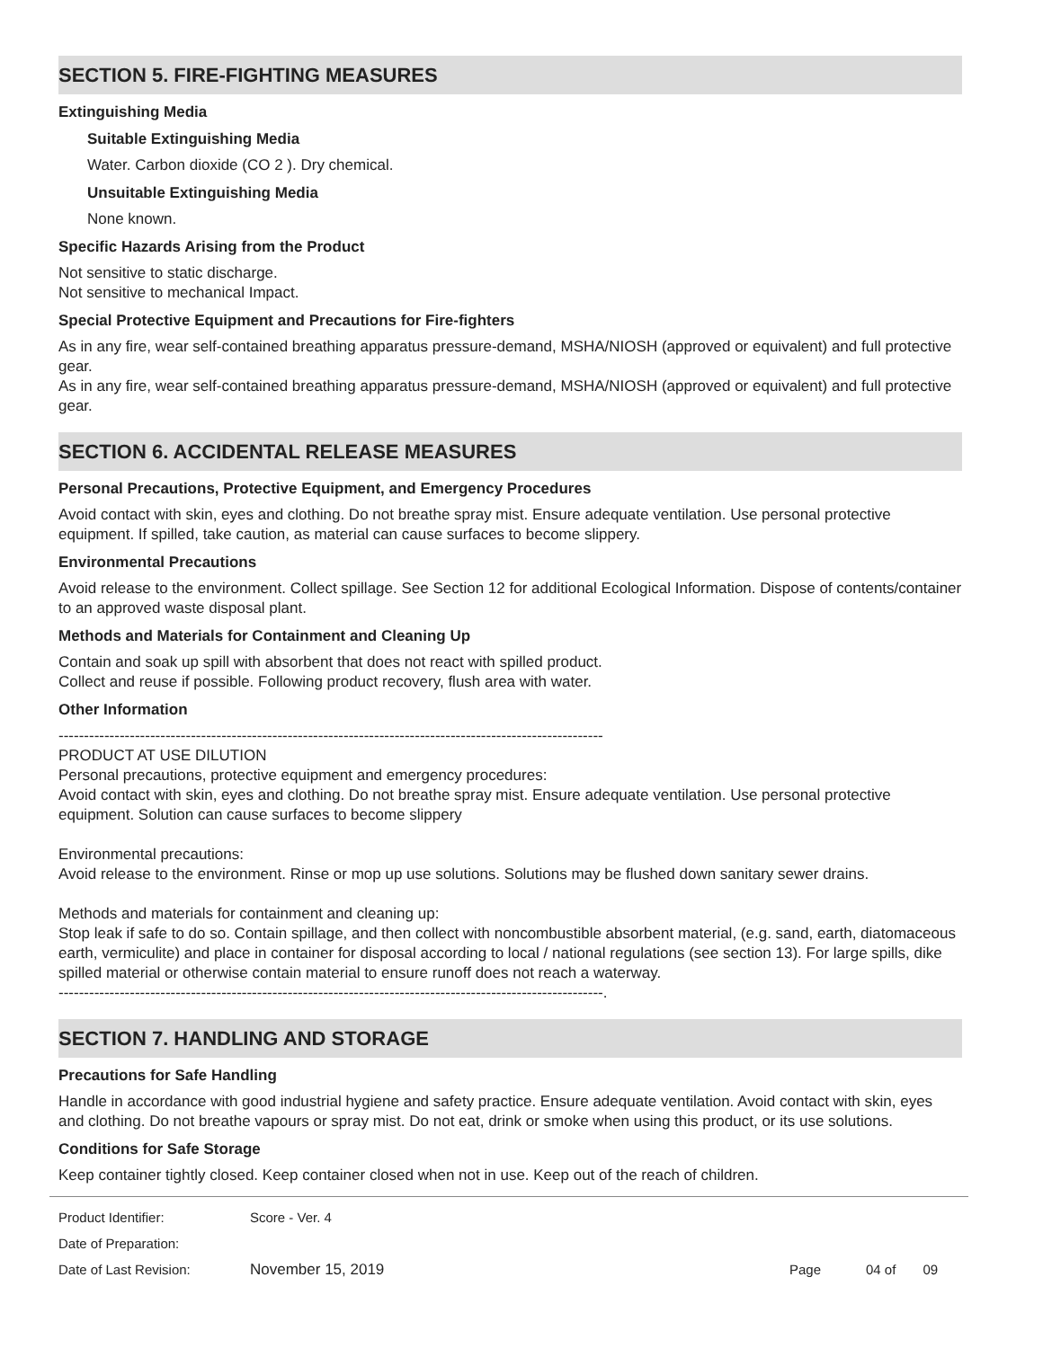SECTION 5. FIRE-FIGHTING MEASURES
Extinguishing Media
Suitable Extinguishing Media
Water. Carbon dioxide (CO 2 ). Dry chemical.
Unsuitable Extinguishing Media
None known.
Specific Hazards Arising from the Product
Not sensitive to static discharge.
Not sensitive to mechanical Impact.
Special Protective Equipment and Precautions for Fire-fighters
As in any fire, wear self-contained breathing apparatus pressure-demand, MSHA/NIOSH (approved or equivalent) and full protective gear.
As in any fire, wear self-contained breathing apparatus pressure-demand, MSHA/NIOSH (approved or equivalent) and full protective gear.
SECTION 6. ACCIDENTAL RELEASE MEASURES
Personal Precautions, Protective Equipment, and Emergency Procedures
Avoid contact with skin, eyes and clothing. Do not breathe spray mist. Ensure adequate ventilation. Use personal protective equipment. If spilled, take caution, as material can cause surfaces to become slippery.
Environmental Precautions
Avoid release to the environment. Collect spillage. See Section 12 for additional Ecological Information. Dispose of contents/container to an approved waste disposal plant.
Methods and Materials for Containment and Cleaning Up
Contain and soak up spill with absorbent that does not react with spilled product.
Collect and reuse if possible. Following product recovery, flush area with water.
Other Information
-----------------------------------------------------------------------------------------------------------
PRODUCT AT USE DILUTION
Personal precautions, protective equipment and emergency procedures:
Avoid contact with skin, eyes and clothing. Do not breathe spray mist. Ensure adequate ventilation. Use personal protective equipment. Solution can cause surfaces to become slippery
Environmental precautions:
Avoid release to the environment. Rinse or mop up use solutions. Solutions may be flushed down sanitary sewer drains.
Methods and materials for containment and cleaning up:
Stop leak if safe to do so. Contain spillage, and then collect with noncombustible absorbent material, (e.g. sand, earth, diatomaceous earth, vermiculite) and place in container for disposal according to local / national regulations (see section 13). For large spills, dike spilled material or otherwise contain material to ensure runoff does not reach a waterway.
-----------------------------------------------------------------------------------------------------------.
SECTION 7. HANDLING AND STORAGE
Precautions for Safe Handling
Handle in accordance with good industrial hygiene and safety practice. Ensure adequate ventilation. Avoid contact with skin, eyes and clothing. Do not breathe vapours or spray mist. Do not eat, drink or smoke when using this product, or its use solutions.
Conditions for Safe Storage
Keep container tightly closed. Keep container closed when not in use. Keep out of the reach of children.
Product Identifier: Score - Ver. 4
Date of Preparation:
Date of Last Revision: November 15, 2019 Page 04 of 09